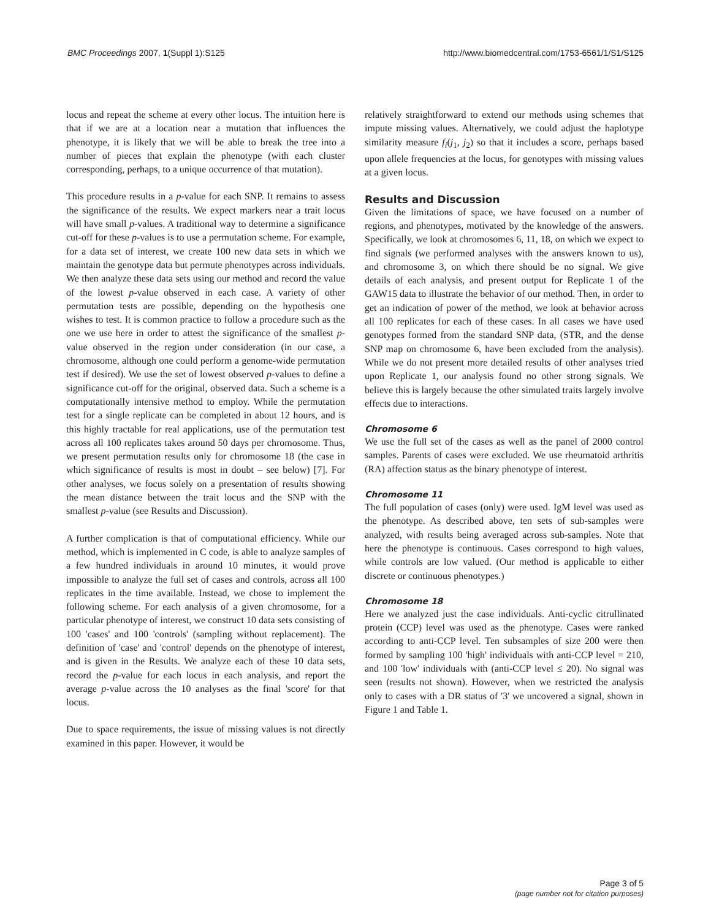BMC Proceedings 2007, 1(Suppl 1):S125 http://www.biomedcentral.com/1753-6561/1/S1/S125
locus and repeat the scheme at every other locus. The intuition here is that if we are at a location near a mutation that influences the phenotype, it is likely that we will be able to break the tree into a number of pieces that explain the phenotype (with each cluster corresponding, perhaps, to a unique occurrence of that mutation).
This procedure results in a p-value for each SNP. It remains to assess the significance of the results. We expect markers near a trait locus will have small p-values. A traditional way to determine a significance cut-off for these p-values is to use a permutation scheme. For example, for a data set of interest, we create 100 new data sets in which we maintain the genotype data but permute phenotypes across individuals. We then analyze these data sets using our method and record the value of the lowest p-value observed in each case. A variety of other permutation tests are possible, depending on the hypothesis one wishes to test. It is common practice to follow a procedure such as the one we use here in order to attest the significance of the smallest p-value observed in the region under consideration (in our case, a chromosome, although one could perform a genome-wide permutation test if desired). We use the set of lowest observed p-values to define a significance cut-off for the original, observed data. Such a scheme is a computationally intensive method to employ. While the permutation test for a single replicate can be completed in about 12 hours, and is this highly tractable for real applications, use of the permutation test across all 100 replicates takes around 50 days per chromosome. Thus, we present permutation results only for chromosome 18 (the case in which significance of results is most in doubt – see below) [7]. For other analyses, we focus solely on a presentation of results showing the mean distance between the trait locus and the SNP with the smallest p-value (see Results and Discussion).
A further complication is that of computational efficiency. While our method, which is implemented in C code, is able to analyze samples of a few hundred individuals in around 10 minutes, it would prove impossible to analyze the full set of cases and controls, across all 100 replicates in the time available. Instead, we chose to implement the following scheme. For each analysis of a given chromosome, for a particular phenotype of interest, we construct 10 data sets consisting of 100 'cases' and 100 'controls' (sampling without replacement). The definition of 'case' and 'control' depends on the phenotype of interest, and is given in the Results. We analyze each of these 10 data sets, record the p-value for each locus in each analysis, and report the average p-value across the 10 analyses as the final 'score' for that locus.
Due to space requirements, the issue of missing values is not directly examined in this paper. However, it would be
relatively straightforward to extend our methods using schemes that impute missing values. Alternatively, we could adjust the haplotype similarity measure f<sub>i</sub>(j<sub>1</sub>, j<sub>2</sub>) so that it includes a score, perhaps based upon allele frequencies at the locus, for genotypes with missing values at a given locus.
Results and Discussion
Given the limitations of space, we have focused on a number of regions, and phenotypes, motivated by the knowledge of the answers. Specifically, we look at chromosomes 6, 11, 18, on which we expect to find signals (we performed analyses with the answers known to us), and chromosome 3, on which there should be no signal. We give details of each analysis, and present output for Replicate 1 of the GAW15 data to illustrate the behavior of our method. Then, in order to get an indication of power of the method, we look at behavior across all 100 replicates for each of these cases. In all cases we have used genotypes formed from the standard SNP data, (STR, and the dense SNP map on chromosome 6, have been excluded from the analysis). While we do not present more detailed results of other analyses tried upon Replicate 1, our analysis found no other strong signals. We believe this is largely because the other simulated traits largely involve effects due to interactions.
Chromosome 6
We use the full set of the cases as well as the panel of 2000 control samples. Parents of cases were excluded. We use rheumatoid arthritis (RA) affection status as the binary phenotype of interest.
Chromosome 11
The full population of cases (only) were used. IgM level was used as the phenotype. As described above, ten sets of sub-samples were analyzed, with results being averaged across sub-samples. Note that here the phenotype is continuous. Cases correspond to high values, while controls are low valued. (Our method is applicable to either discrete or continuous phenotypes.)
Chromosome 18
Here we analyzed just the case individuals. Anti-cyclic citrullinated protein (CCP) level was used as the phenotype. Cases were ranked according to anti-CCP level. Ten subsamples of size 200 were then formed by sampling 100 'high' individuals with anti-CCP level = 210, and 100 'low' individuals with (anti-CCP level ≤ 20). No signal was seen (results not shown). However, when we restricted the analysis only to cases with a DR status of '3' we uncovered a signal, shown in Figure 1 and Table 1.
Page 3 of 5
(page number not for citation purposes)